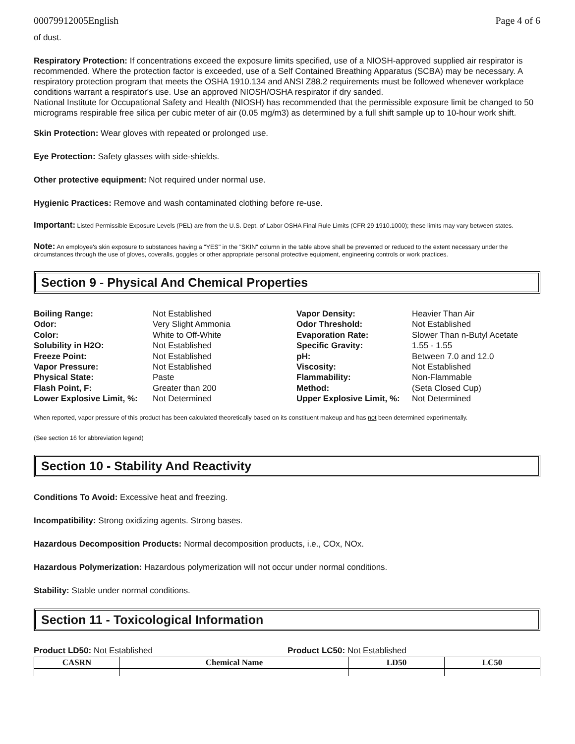00079912005English Page 4 of 6
of dust.
Respiratory Protection: If concentrations exceed the exposure limits specified, use of a NIOSH-approved supplied air respirator is recommended. Where the protection factor is exceeded, use of a Self Contained Breathing Apparatus (SCBA) may be necessary. A respiratory protection program that meets the OSHA 1910.134 and ANSI Z88.2 requirements must be followed whenever workplace conditions warrant a respirator's use. Use an approved NIOSH/OSHA respirator if dry sanded.
National Institute for Occupational Safety and Health (NIOSH) has recommended that the permissible exposure limit be changed to 50 micrograms respirable free silica per cubic meter of air (0.05 mg/m3) as determined by a full shift sample up to 10-hour work shift.
Skin Protection: Wear gloves with repeated or prolonged use.
Eye Protection: Safety glasses with side-shields.
Other protective equipment: Not required under normal use.
Hygienic Practices: Remove and wash contaminated clothing before re-use.
Important: Listed Permissible Exposure Levels (PEL) are from the U.S. Dept. of Labor OSHA Final Rule Limits (CFR 29 1910.1000); these limits may vary between states.
Note: An employee's skin exposure to substances having a "YES" in the "SKIN" column in the table above shall be prevented or reduced to the extent necessary under the circumstances through the use of gloves, coveralls, goggles or other appropriate personal protective equipment, engineering controls or work practices.
Section 9 - Physical And Chemical Properties
Boiling Range: Not Established Vapor Density: Heavier Than Air Odor: Very Slight Ammonia Odor Threshold: Not Established Color: White to Off-White Evaporation Rate: Slower Than n-Butyl Acetate Solubility in H2O: Not Established Specific Gravity: 1.55 - 1.55 Freeze Point: Not Established pH: Between 7.0 and 12.0 Vapor Pressure: Not Established Viscosity: Not Established Physical State: Paste Flammability: Non-Flammable Flash Point, F: Greater than 200 Method: (Seta Closed Cup) Lower Explosive Limit, %: Not Determined Upper Explosive Limit, %: Not Determined
When reported, vapor pressure of this product has been calculated theoretically based on its constituent makeup and has not been determined experimentally.
(See section 16 for abbreviation legend)
Section 10 - Stability And Reactivity
Conditions To Avoid: Excessive heat and freezing.
Incompatibility: Strong oxidizing agents. Strong bases.
Hazardous Decomposition Products: Normal decomposition products, i.e., COx, NOx.
Hazardous Polymerization: Hazardous polymerization will not occur under normal conditions.
Stability: Stable under normal conditions.
Section 11 - Toxicological Information
Product LD50: Not Established Product LC50: Not Established
| CASRN | Chemical Name | LD50 | LC50 |
| --- | --- | --- | --- |